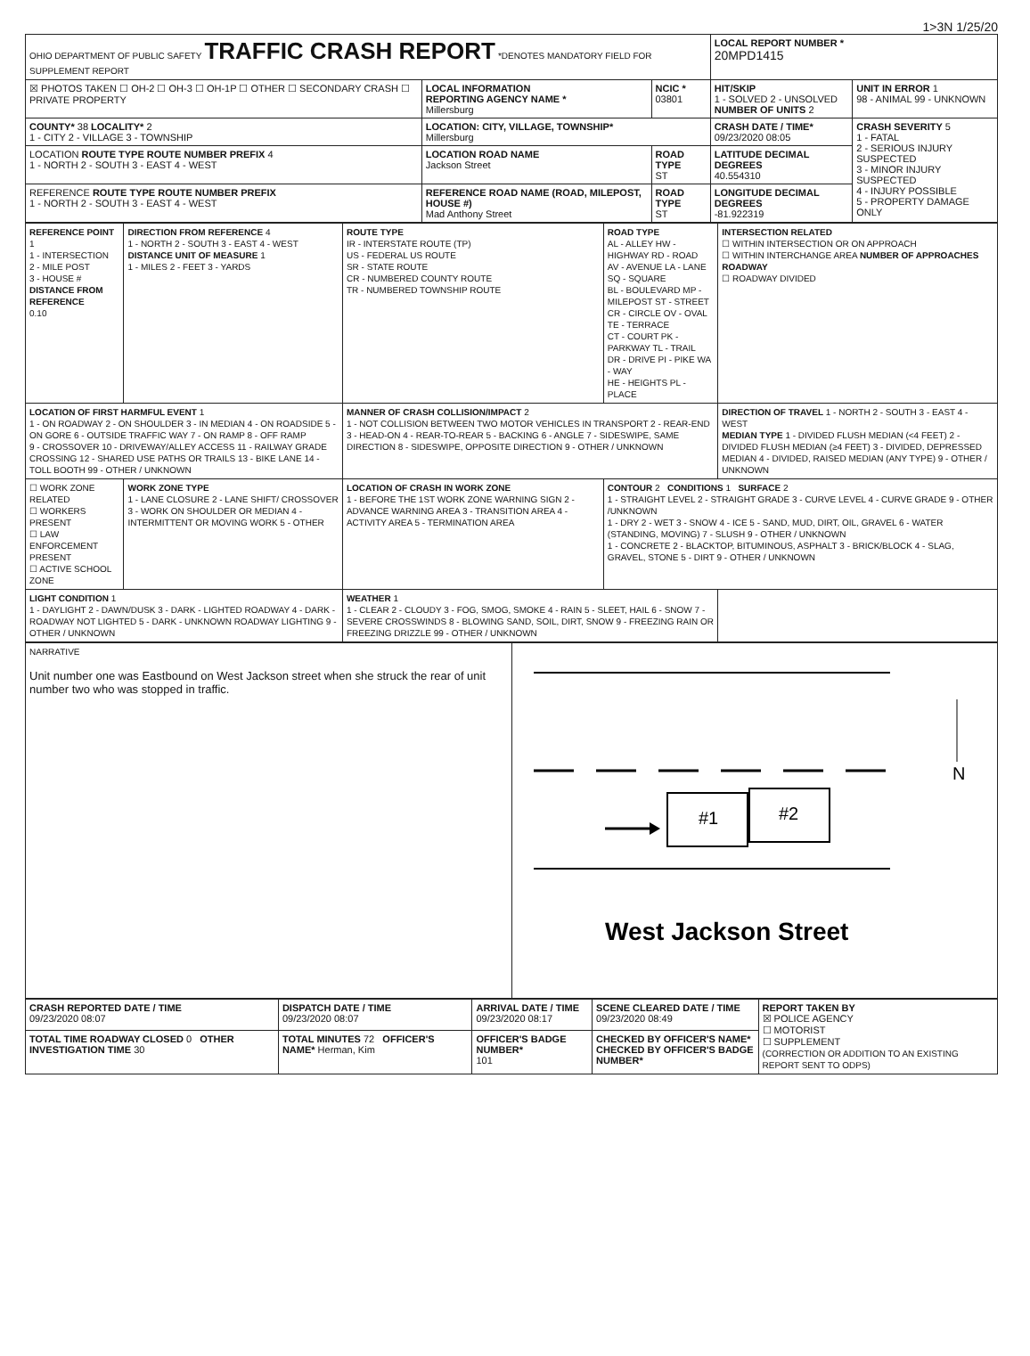1>3N 1/25/20
| OHIO DEPARTMENT OF PUBLIC SAFETY TRAFFIC CRASH REPORT *DENOTES MANDATORY FIELD FOR SUPPLEMENT REPORT | | | LOCAL REPORT NUMBER * 20MPD1415 | |
| ☒ PHOTOS TAKEN ☐ OH-2 ☐ OH-3 ☐ OH-1P ☐ OTHER ☐ SECONDARY CRASH ☐ PRIVATE PROPERTY | LOCAL INFORMATION REPORTING AGENCY NAME * Millersburg | NCIC * 03801 | HIT/SKIP 1 - SOLVED 2 - UNSOLVED NUMBER OF UNITS 2 | UNIT IN ERROR 1 98 - ANIMAL 99 - UNKNOWN |
| COUNTY* 38 LOCALITY* 2 1 - CITY 2 - VILLAGE 3 - TOWNSHIP | LOCATION: CITY, VILLAGE, TOWNSHIP* Millersburg | | CRASH DATE / TIME* 09/23/2020 08:05 | CRASH SEVERITY 5 1 - FATAL 2 - SERIOUS INJURY SUSPECTED 3 - MINOR INJURY SUSPECTED 4 - INJURY POSSIBLE 5 - PROPERTY DAMAGE ONLY |
| LOCATION ROUTE TYPE ROUTE NUMBER PREFIX 4 1 - NORTH 2 - SOUTH 3 - EAST 4 - WEST | LOCATION ROAD NAME Jackson Street | ROAD TYPE ST | LATITUDE DECIMAL DEGREES 40.554310 | |
| REFERENCE ROUTE TYPE ROUTE NUMBER PREFIX 1 - NORTH 2 - SOUTH 3 - EAST 4 - WEST | REFERENCE ROAD NAME (ROAD, MILEPOST, HOUSE #) Mad Anthony Street | ROAD TYPE ST | LONGITUDE DECIMAL DEGREES -81.922319 | |
| REFERENCE POINT 1 1 - INTERSECTION 2 - MILE POST 3 - HOUSE # DISTANCE FROM REFERENCE 0.10 | DIRECTION FROM REFERENCE 4 1 - NORTH 2 - SOUTH 3 - EAST 4 - WEST DISTANCE UNIT OF MEASURE 1 1 - MILES 2 - FEET 3 - YARDS | ROUTE TYPE IR - INTERSTATE ROUTE (TP) US - FEDERAL US ROUTE SR - STATE ROUTE CR - NUMBERED COUNTY ROUTE TR - NUMBERED TOWNSHIP ROUTE | ROAD TYPE AL - ALLEY HW - HIGHWAY RD - ROAD AV - AVENUE LA - LANE SQ - SQUARE BL - BOULEVARD MP - MILEPOST ST - STREET CR - CIRCLE OV - OVAL TE - TERRACE CT - COURT PK - PARKWAY TL - TRAIL DR - DRIVE PI - PIKE WA - WAY HE - HEIGHTS PL - PLACE | INTERSECTION RELATED ☐ WITHIN INTERSECTION OR ON APPROACH ☐ WITHIN INTERCHANGE AREA NUMBER OF APPROACHES ROADWAY ☐ ROADWAY DIVIDED |
| LOCATION OF FIRST HARMFUL EVENT 1 1 - ON ROADWAY 2 - ON SHOULDER 3 - IN MEDIAN 4 - ON ROADSIDE 5 - ON GORE 6 - OUTSIDE TRAFFIC WAY 7 - ON RAMP 8 - OFF RAMP 9 - CROSSOVER 10 - DRIVEWAY/ALLEY ACCESS 11 - RAILWAY GRADE CROSSING 12 - SHARED USE PATHS OR TRAILS 13 - BIKE LANE 14 - TOLL BOOTH 99 - OTHER / UNKNOWN | | MANNER OF CRASH COLLISION/IMPACT 2 1 - NOT COLLISION BETWEEN TWO MOTOR VEHICLES IN TRANSPORT 2 - REAR-END 3 - HEAD-ON 4 - REAR-TO-REAR 5 - BACKING 6 - ANGLE 7 - SIDESWIPE, SAME DIRECTION 8 - SIDESWIPE, OPPOSITE DIRECTION 9 - OTHER / UNKNOWN | | DIRECTION OF TRAVEL 1 - NORTH 2 - SOUTH 3 - EAST 4 - WEST MEDIAN TYPE 1 - DIVIDED FLUSH MEDIAN (<4 FEET) 2 - DIVIDED FLUSH MEDIAN (≥4 FEET) 3 - DIVIDED, DEPRESSED MEDIAN 4 - DIVIDED, RAISED MEDIAN (ANY TYPE) 9 - OTHER / UNKNOWN |
| ☐ WORK ZONE RELATED ☐ WORKERS PRESENT ☐ LAW ENFORCEMENT PRESENT ☐ ACTIVE SCHOOL ZONE | WORK ZONE TYPE 1 - LANE CLOSURE 2 - LANE SHIFT/ CROSSOVER 3 - WORK ON SHOULDER OR MEDIAN 4 - INTERMITTENT OR MOVING WORK 5 - OTHER | LOCATION OF CRASH IN WORK ZONE 1 - BEFORE THE 1ST WORK ZONE WARNING SIGN 2 - ADVANCE WARNING AREA 3 - TRANSITION AREA 4 - ACTIVITY AREA 5 - TERMINATION AREA | CONTOUR 2 CONDITIONS 1 SURFACE 2 1 - STRAIGHT LEVEL 2 - STRAIGHT GRADE 3 - CURVE LEVEL 4 - CURVE GRADE 9 - OTHER /UNKNOWN 1 - DRY 2 - WET 3 - SNOW 4 - ICE 5 - SAND, MUD, DIRT, OIL, GRAVEL 6 - WATER (STANDING, MOVING) 7 - SLUSH 9 - OTHER / UNKNOWN 1 - CONCRETE 2 - BLACKTOP, BITUMINOUS, ASPHALT 3 - BRICK/BLOCK 4 - SLAG, GRAVEL, STONE 5 - DIRT 9 - OTHER / UNKNOWN | |
| LIGHT CONDITION 1 1 - DAYLIGHT 2 - DAWN/DUSK 3 - DARK - LIGHTED ROADWAY 4 - DARK - ROADWAY NOT LIGHTED 5 - DARK - UNKNOWN ROADWAY LIGHTING 9 - OTHER / UNKNOWN | | WEATHER 1 1 - CLEAR 2 - CLOUDY 3 - FOG, SMOG, SMOKE 4 - RAIN 5 - SLEET, HAIL 6 - SNOW 7 - SEVERE CROSSWINDS 8 - BLOWING SAND, SOIL, DIRT, SNOW 9 - FREEZING RAIN OR FREEZING DRIZZLE 99 - OTHER / UNKNOWN | | |
| NARRATIVE Unit number one was Eastbound on West Jackson street when she struck the rear of unit number two who was stopped in traffic. | #1 #2 N West Jackson Street |
| CRASH REPORTED DATE / TIME 09/23/2020 08:07 | DISPATCH DATE / TIME 09/23/2020 08:07 | ARRIVAL DATE / TIME 09/23/2020 08:17 | SCENE CLEARED DATE / TIME 09/23/2020 08:49 | REPORT TAKEN BY ☒ POLICE AGENCY ☐ MOTORIST ☐ SUPPLEMENT (CORRECTION OR ADDITION TO AN EXISTING REPORT SENT TO ODPS) |
| TOTAL TIME ROADWAY CLOSED 0 OTHER INVESTIGATION TIME 30 | TOTAL MINUTES 72 OFFICER'S NAME* Herman, Kim | OFFICER'S BADGE NUMBER* 101 | CHECKED BY OFFICER'S NAME* CHECKED BY OFFICER'S BADGE NUMBER* | |